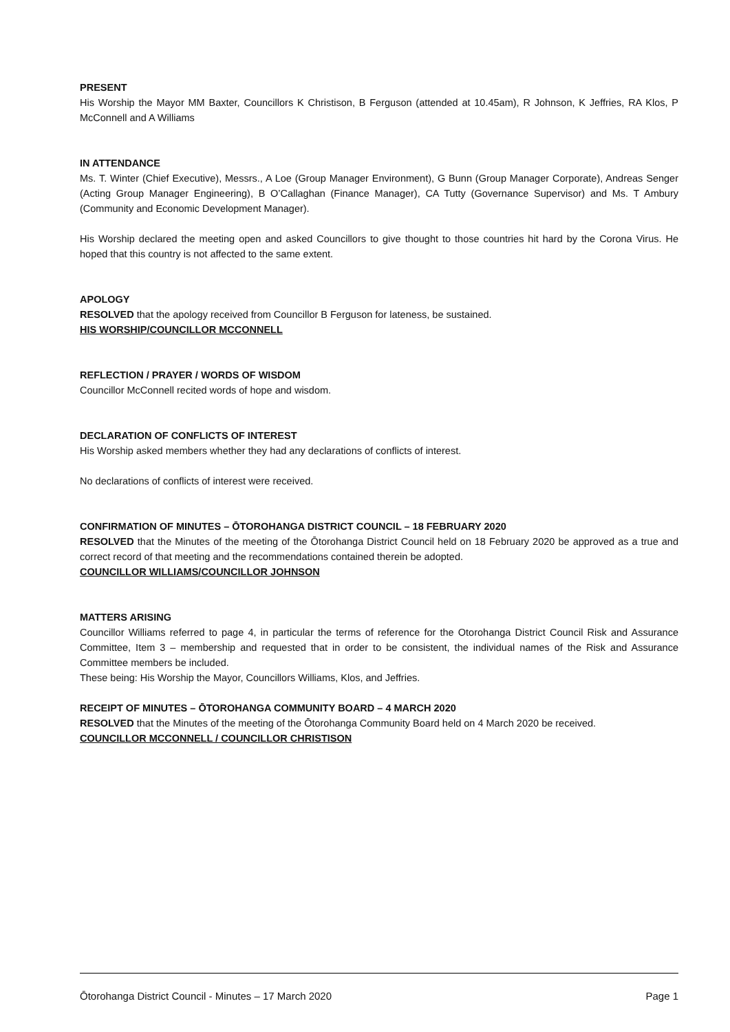PRESENT
His Worship the Mayor MM Baxter, Councillors K Christison, B Ferguson (attended at 10.45am), R Johnson, K Jeffries, RA Klos, P McConnell and A Williams
IN ATTENDANCE
Ms. T. Winter (Chief Executive), Messrs., A Loe (Group Manager Environment), G Bunn (Group Manager Corporate), Andreas Senger (Acting Group Manager Engineering), B O’Callaghan (Finance Manager), CA Tutty (Governance Supervisor) and Ms. T Ambury (Community and Economic Development Manager).
His Worship declared the meeting open and asked Councillors to give thought to those countries hit hard by the Corona Virus. He hoped that this country is not affected to the same extent.
APOLOGY
RESOLVED that the apology received from Councillor B Ferguson for lateness, be sustained.
HIS WORSHIP/COUNCILLOR MCCONNELL
REFLECTION / PRAYER / WORDS OF WISDOM
Councillor McConnell recited words of hope and wisdom.
DECLARATION OF CONFLICTS OF INTEREST
His Worship asked members whether they had any declarations of conflicts of interest.
No declarations of conflicts of interest were received.
CONFIRMATION OF MINUTES – ŌTOROHANGA DISTRICT COUNCIL – 18 FEBRUARY 2020
RESOLVED that the Minutes of the meeting of the Ōtorohanga District Council held on 18 February 2020 be approved as a true and correct record of that meeting and the recommendations contained therein be adopted.
COUNCILLOR WILLIAMS/COUNCILLOR JOHNSON
MATTERS ARISING
Councillor Williams referred to page 4, in particular the terms of reference for the Otorohanga District Council Risk and Assurance Committee, Item 3 – membership and requested that in order to be consistent, the individual names of the Risk and Assurance Committee members be included.
These being: His Worship the Mayor, Councillors Williams, Klos, and Jeffries.
RECEIPT OF MINUTES – ŌTOROHANGA COMMUNITY BOARD – 4 MARCH 2020
RESOLVED that the Minutes of the meeting of the Ōtorohanga Community Board held on 4 March 2020 be received.
COUNCILLOR MCCONNELL / COUNCILLOR CHRISTISON
Ōtorohanga District Council - Minutes – 17 March 2020 Page 1